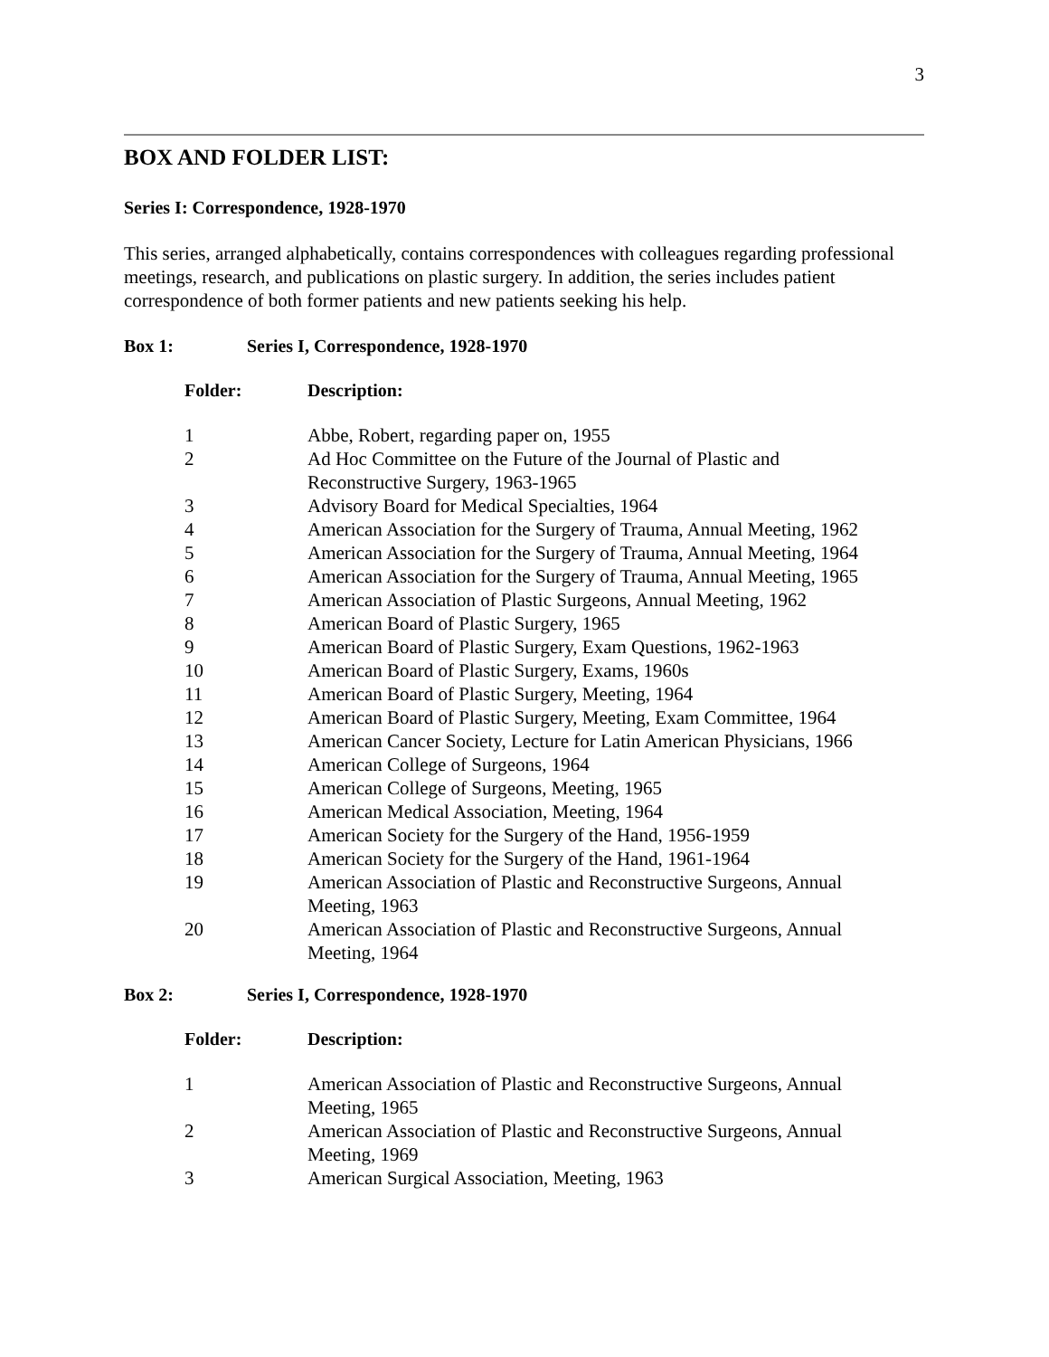3
BOX AND FOLDER LIST:
Series I: Correspondence, 1928-1970
This series, arranged alphabetically, contains correspondences with colleagues regarding professional meetings, research, and publications on plastic surgery. In addition, the series includes patient correspondence of both former patients and new patients seeking his help.
Box 1: Series I, Correspondence, 1928-1970
| Folder: | Description: |
| --- | --- |
| 1 | Abbe, Robert, regarding paper on, 1955 |
| 2 | Ad Hoc Committee on the Future of the Journal of Plastic and Reconstructive Surgery, 1963-1965 |
| 3 | Advisory Board for Medical Specialties, 1964 |
| 4 | American Association for the Surgery of Trauma, Annual Meeting, 1962 |
| 5 | American Association for the Surgery of Trauma, Annual Meeting, 1964 |
| 6 | American Association for the Surgery of Trauma, Annual Meeting, 1965 |
| 7 | American Association of Plastic Surgeons, Annual Meeting, 1962 |
| 8 | American Board of Plastic Surgery, 1965 |
| 9 | American Board of Plastic Surgery, Exam Questions, 1962-1963 |
| 10 | American Board of Plastic Surgery, Exams, 1960s |
| 11 | American Board of Plastic Surgery, Meeting, 1964 |
| 12 | American Board of Plastic Surgery, Meeting, Exam Committee, 1964 |
| 13 | American Cancer Society, Lecture for Latin American Physicians, 1966 |
| 14 | American College of Surgeons, 1964 |
| 15 | American College of Surgeons, Meeting, 1965 |
| 16 | American Medical Association, Meeting, 1964 |
| 17 | American Society for the Surgery of the Hand, 1956-1959 |
| 18 | American Society for the Surgery of the Hand, 1961-1964 |
| 19 | American Association of Plastic and Reconstructive Surgeons, Annual Meeting, 1963 |
| 20 | American Association of Plastic and Reconstructive Surgeons, Annual Meeting, 1964 |
Box 2: Series I, Correspondence, 1928-1970
| Folder: | Description: |
| --- | --- |
| 1 | American Association of Plastic and Reconstructive Surgeons, Annual Meeting, 1965 |
| 2 | American Association of Plastic and Reconstructive Surgeons, Annual Meeting, 1969 |
| 3 | American Surgical Association, Meeting, 1963 |